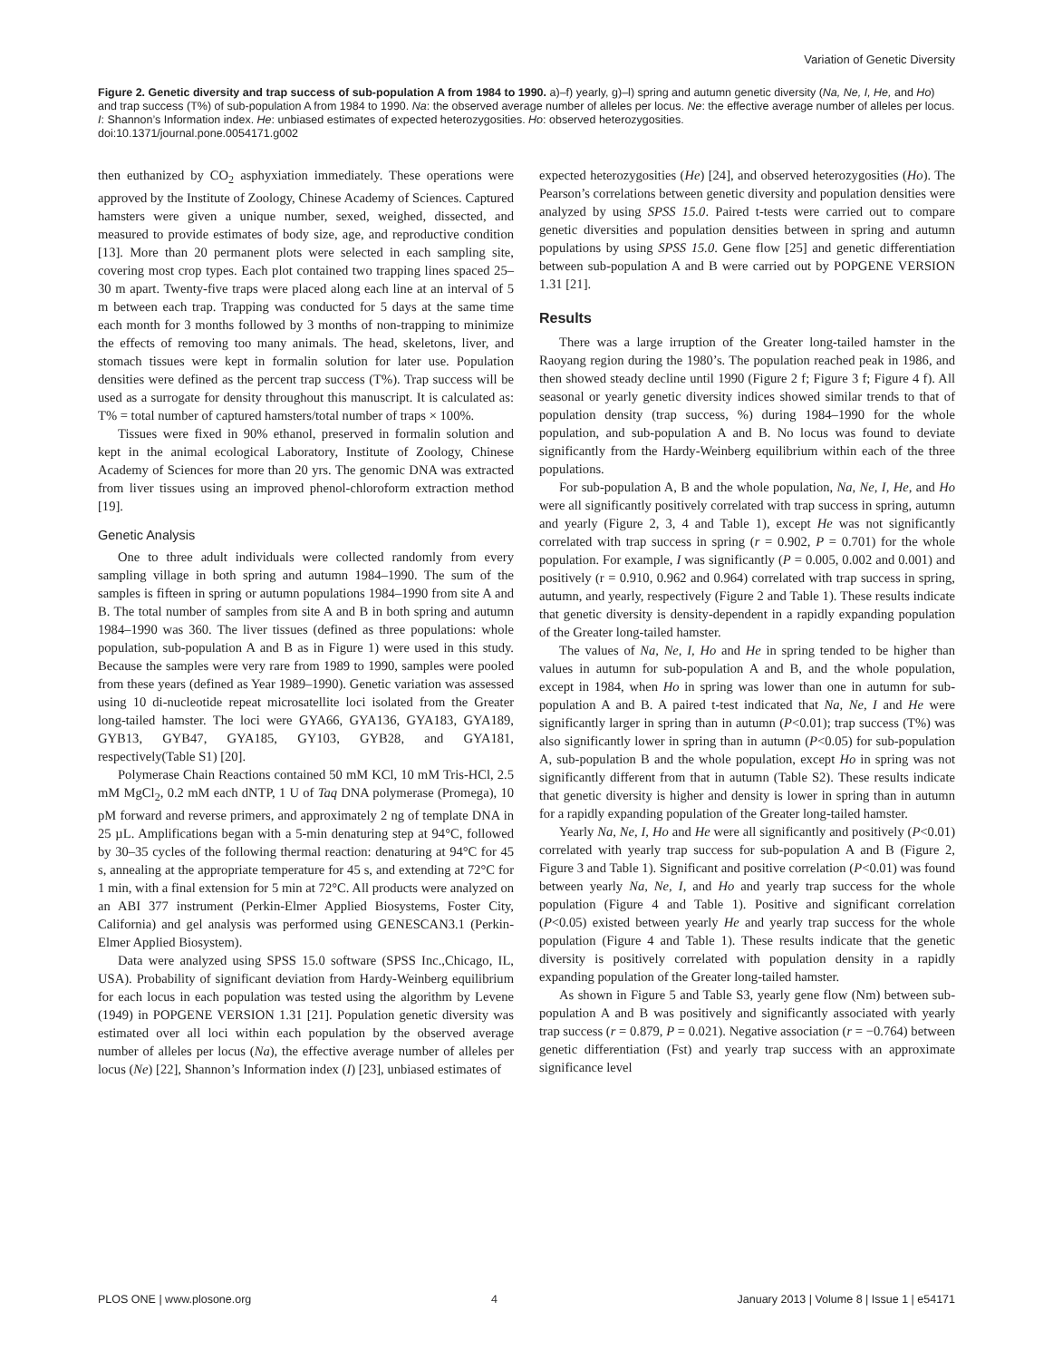Variation of Genetic Diversity
Figure 2. Genetic diversity and trap success of sub-population A from 1984 to 1990. a)–f) yearly, g)–l) spring and autumn genetic diversity (Na, Ne, I, He, and Ho) and trap success (T%) of sub-population A from 1984 to 1990. Na: the observed average number of alleles per locus. Ne: the effective average number of alleles per locus. I: Shannon’s Information index. He: unbiased estimates of expected heterozygosities. Ho: observed heterozygosities.
doi:10.1371/journal.pone.0054171.g002
then euthanized by CO<sub>2</sub> asphyxiation immediately. These operations were approved by the Institute of Zoology, Chinese Academy of Sciences. Captured hamsters were given a unique number, sexed, weighed, dissected, and measured to provide estimates of body size, age, and reproductive condition [13]. More than 20 permanent plots were selected in each sampling site, covering most crop types. Each plot contained two trapping lines spaced 25–30 m apart. Twenty-five traps were placed along each line at an interval of 5 m between each trap. Trapping was conducted for 5 days at the same time each month for 3 months followed by 3 months of non-trapping to minimize the effects of removing too many animals. The head, skeletons, liver, and stomach tissues were kept in formalin solution for later use. Population densities were defined as the percent trap success (T%). Trap success will be used as a surrogate for density throughout this manuscript. It is calculated as: T% = total number of captured hamsters/total number of traps × 100%.
Tissues were fixed in 90% ethanol, preserved in formalin solution and kept in the animal ecological Laboratory, Institute of Zoology, Chinese Academy of Sciences for more than 20 yrs. The genomic DNA was extracted from liver tissues using an improved phenol-chloroform extraction method [19].
Genetic Analysis
One to three adult individuals were collected randomly from every sampling village in both spring and autumn 1984–1990. The sum of the samples is fifteen in spring or autumn populations 1984–1990 from site A and B. The total number of samples from site A and B in both spring and autumn 1984–1990 was 360. The liver tissues (defined as three populations: whole population, sub-population A and B as in Figure 1) were used in this study. Because the samples were very rare from 1989 to 1990, samples were pooled from these years (defined as Year 1989–1990). Genetic variation was assessed using 10 di-nucleotide repeat microsatellite loci isolated from the Greater long-tailed hamster. The loci were GYA66, GYA136, GYA183, GYA189, GYB13, GYB47, GYA185, GY103, GYB28, and GYA181, respectively(Table S1) [20].
Polymerase Chain Reactions contained 50 mM KCl, 10 mM Tris-HCl, 2.5 mM MgCl<sub>2</sub>, 0.2 mM each dNTP, 1 U of Taq DNA polymerase (Promega), 10 pM forward and reverse primers, and approximately 2 ng of template DNA in 25 µL. Amplifications began with a 5-min denaturing step at 94°C, followed by 30–35 cycles of the following thermal reaction: denaturing at 94°C for 45 s, annealing at the appropriate temperature for 45 s, and extending at 72°C for 1 min, with a final extension for 5 min at 72°C. All products were analyzed on an ABI 377 instrument (Perkin-Elmer Applied Biosystems, Foster City, California) and gel analysis was performed using GENESCAN3.1 (Perkin-Elmer Applied Biosystem).
Data were analyzed using SPSS 15.0 software (SPSS Inc.,Chicago, IL, USA). Probability of significant deviation from Hardy-Weinberg equilibrium for each locus in each population was tested using the algorithm by Levene (1949) in POPGENE VERSION 1.31 [21]. Population genetic diversity was estimated over all loci within each population by the observed average number of alleles per locus (Na), the effective average number of alleles per locus (Ne) [22], Shannon’s Information index (I) [23], unbiased estimates of
expected heterozygosities (He) [24], and observed heterozygosities (Ho). The Pearson’s correlations between genetic diversity and population densities were analyzed by using SPSS 15.0. Paired t-tests were carried out to compare genetic diversities and population densities between in spring and autumn populations by using SPSS 15.0. Gene flow [25] and genetic differentiation between sub-population A and B were carried out by POPGENE VERSION 1.31 [21].
Results
There was a large irruption of the Greater long-tailed hamster in the Raoyang region during the 1980’s. The population reached peak in 1986, and then showed steady decline until 1990 (Figure 2 f; Figure 3 f; Figure 4 f). All seasonal or yearly genetic diversity indices showed similar trends to that of population density (trap success, %) during 1984–1990 for the whole population, and sub-population A and B. No locus was found to deviate significantly from the Hardy-Weinberg equilibrium within each of the three populations.
For sub-population A, B and the whole population, Na, Ne, I, He, and Ho were all significantly positively correlated with trap success in spring, autumn and yearly (Figure 2, 3, 4 and Table 1), except He was not significantly correlated with trap success in spring (r = 0.902, P = 0.701) for the whole population. For example, I was significantly (P = 0.005, 0.002 and 0.001) and positively (r = 0.910, 0.962 and 0.964) correlated with trap success in spring, autumn, and yearly, respectively (Figure 2 and Table 1). These results indicate that genetic diversity is density-dependent in a rapidly expanding population of the Greater long-tailed hamster.
The values of Na, Ne, I, Ho and He in spring tended to be higher than values in autumn for sub-population A and B, and the whole population, except in 1984, when Ho in spring was lower than one in autumn for sub-population A and B. A paired t-test indicated that Na, Ne, I and He were significantly larger in spring than in autumn (P<0.01); trap success (T%) was also significantly lower in spring than in autumn (P<0.05) for sub-population A, sub-population B and the whole population, except Ho in spring was not significantly different from that in autumn (Table S2). These results indicate that genetic diversity is higher and density is lower in spring than in autumn for a rapidly expanding population of the Greater long-tailed hamster.
Yearly Na, Ne, I, Ho and He were all significantly and positively (P<0.01) correlated with yearly trap success for sub-population A and B (Figure 2, Figure 3 and Table 1). Significant and positive correlation (P<0.01) was found between yearly Na, Ne, I, and Ho and yearly trap success for the whole population (Figure 4 and Table 1). Positive and significant correlation (P<0.05) existed between yearly He and yearly trap success for the whole population (Figure 4 and Table 1). These results indicate that the genetic diversity is positively correlated with population density in a rapidly expanding population of the Greater long-tailed hamster.
As shown in Figure 5 and Table S3, yearly gene flow (Nm) between sub-population A and B was positively and significantly associated with yearly trap success (r = 0.879, P = 0.021). Negative association (r = −0.764) between genetic differentiation (Fst) and yearly trap success with an approximate significance level
PLOS ONE | www.plosone.org 4 January 2013 | Volume 8 | Issue 1 | e54171